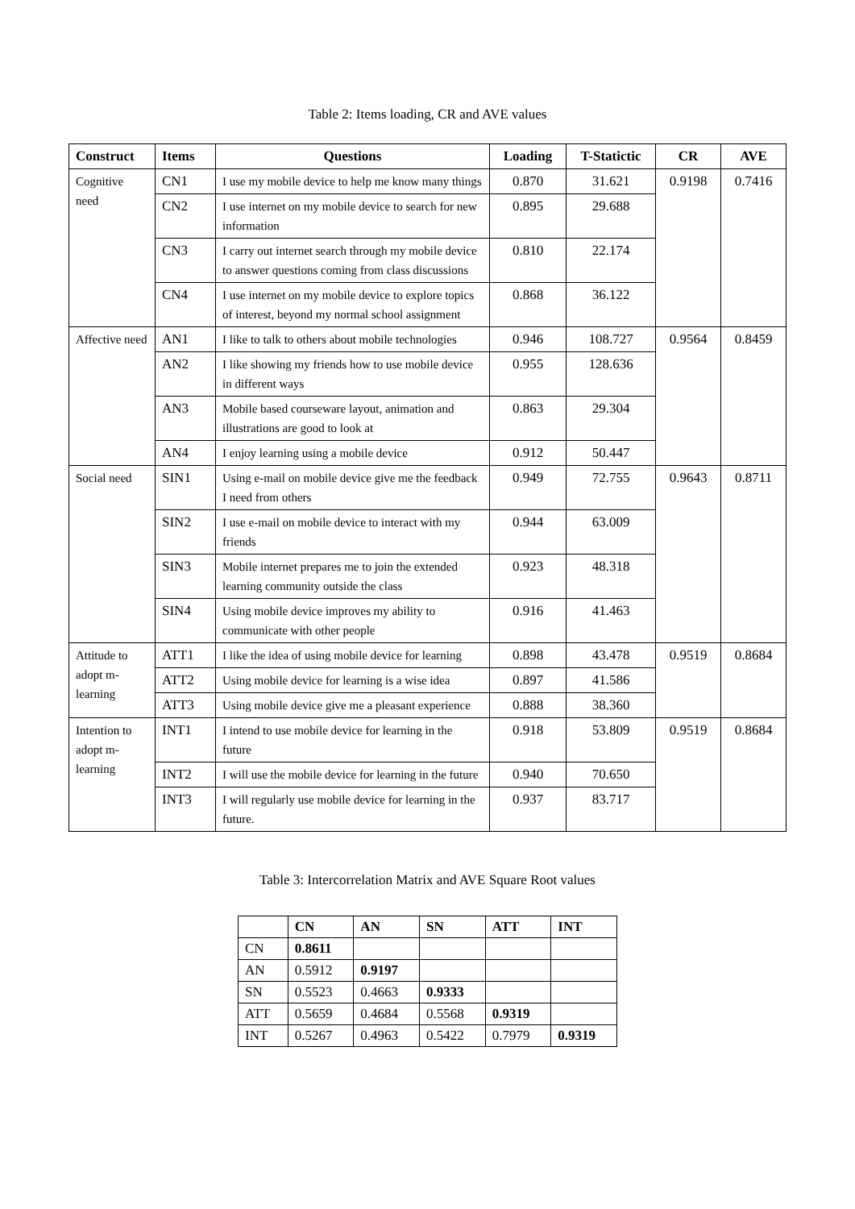Table 2: Items loading, CR and AVE values
| Construct | Items | Questions | Loading | T-Statictic | CR | AVE |
| --- | --- | --- | --- | --- | --- | --- |
| Cognitive need | CN1 | I use my mobile device to help me know many things | 0.870 | 31.621 | 0.9198 | 0.7416 |
| | CN2 | I use internet on my mobile device to search for new information | 0.895 | 29.688 | | |
| | CN3 | I carry out internet search through my mobile device to answer questions coming from class discussions | 0.810 | 22.174 | | |
| | CN4 | I use internet on my mobile device to explore topics of interest, beyond my normal school assignment | 0.868 | 36.122 | | |
| Affective need | AN1 | I like to talk to others about mobile technologies | 0.946 | 108.727 | 0.9564 | 0.8459 |
| | AN2 | I like showing my friends how to use mobile device in different ways | 0.955 | 128.636 | | |
| | AN3 | Mobile based courseware layout, animation and illustrations are good to look at | 0.863 | 29.304 | | |
| | AN4 | I enjoy learning using a mobile device | 0.912 | 50.447 | | |
| Social need | SIN1 | Using e-mail on mobile device give me the feedback I need from others | 0.949 | 72.755 | 0.9643 | 0.8711 |
| | SIN2 | I use e-mail on mobile device to interact with my friends | 0.944 | 63.009 | | |
| | SIN3 | Mobile internet prepares me to join the extended learning community outside the class | 0.923 | 48.318 | | |
| | SIN4 | Using mobile device improves my ability to communicate with other people | 0.916 | 41.463 | | |
| Attitude to adopt m-learning | ATT1 | I like the idea of using mobile device for learning | 0.898 | 43.478 | 0.9519 | 0.8684 |
| | ATT2 | Using mobile device for learning is a wise idea | 0.897 | 41.586 | | |
| | ATT3 | Using mobile device give me a pleasant experience | 0.888 | 38.360 | | |
| Intention to adopt m-learning | INT1 | I intend to use mobile device for learning in the future | 0.918 | 53.809 | 0.9519 | 0.8684 |
| | INT2 | I will use the mobile device for learning in the future | 0.940 | 70.650 | | |
| | INT3 | I will regularly use mobile device for learning in the future. | 0.937 | 83.717 | | |
Table 3: Intercorrelation Matrix and AVE Square Root values
| | CN | AN | SN | ATT | INT |
| --- | --- | --- | --- | --- | --- |
| CN | 0.8611 | | | | |
| AN | 0.5912 | 0.9197 | | | |
| SN | 0.5523 | 0.4663 | 0.9333 | | |
| ATT | 0.5659 | 0.4684 | 0.5568 | 0.9319 | |
| INT | 0.5267 | 0.4963 | 0.5422 | 0.7979 | 0.9319 |